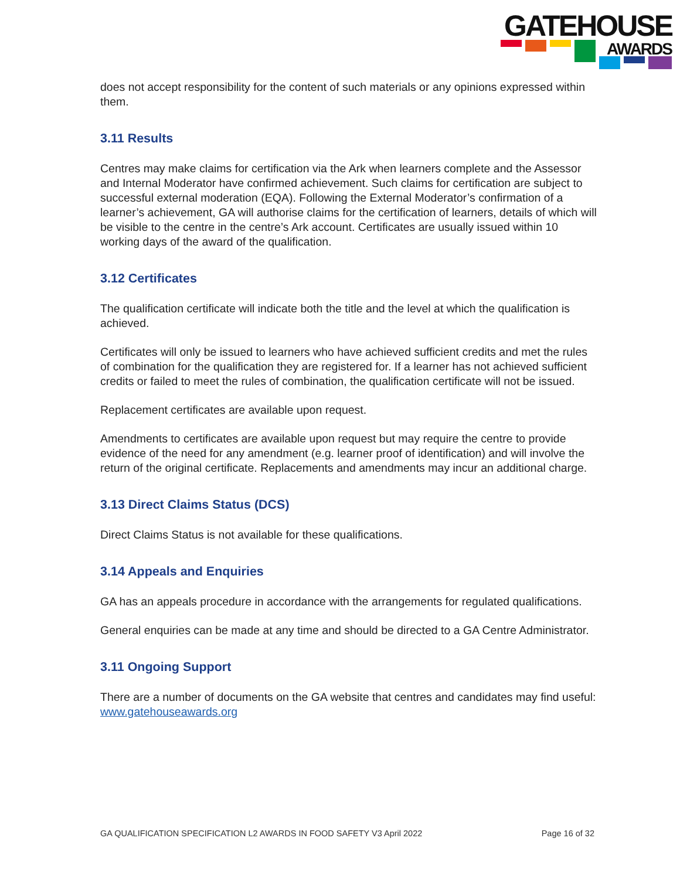GATEHOUSE
AWARDS
does not accept responsibility for the content of such materials or any opinions expressed within them.
3.11 Results
Centres may make claims for certification via the Ark when learners complete and the Assessor and Internal Moderator have confirmed achievement. Such claims for certification are subject to successful external moderation (EQA). Following the External Moderator’s confirmation of a learner’s achievement, GA will authorise claims for the certification of learners, details of which will be visible to the centre in the centre’s Ark account. Certificates are usually issued within 10 working days of the award of the qualification.
3.12 Certificates
The qualification certificate will indicate both the title and the level at which the qualification is achieved.
Certificates will only be issued to learners who have achieved sufficient credits and met the rules of combination for the qualification they are registered for. If a learner has not achieved sufficient credits or failed to meet the rules of combination, the qualification certificate will not be issued.
Replacement certificates are available upon request.
Amendments to certificates are available upon request but may require the centre to provide evidence of the need for any amendment (e.g. learner proof of identification) and will involve the return of the original certificate. Replacements and amendments may incur an additional charge.
3.13 Direct Claims Status (DCS)
Direct Claims Status is not available for these qualifications.
3.14 Appeals and Enquiries
GA has an appeals procedure in accordance with the arrangements for regulated qualifications.
General enquiries can be made at any time and should be directed to a GA Centre Administrator.
3.11 Ongoing Support
There are a number of documents on the GA website that centres and candidates may find useful: www.gatehouseawards.org
GA QUALIFICATION SPECIFICATION L2 AWARDS IN FOOD SAFETY V3 April 2022 Page 16 of 32